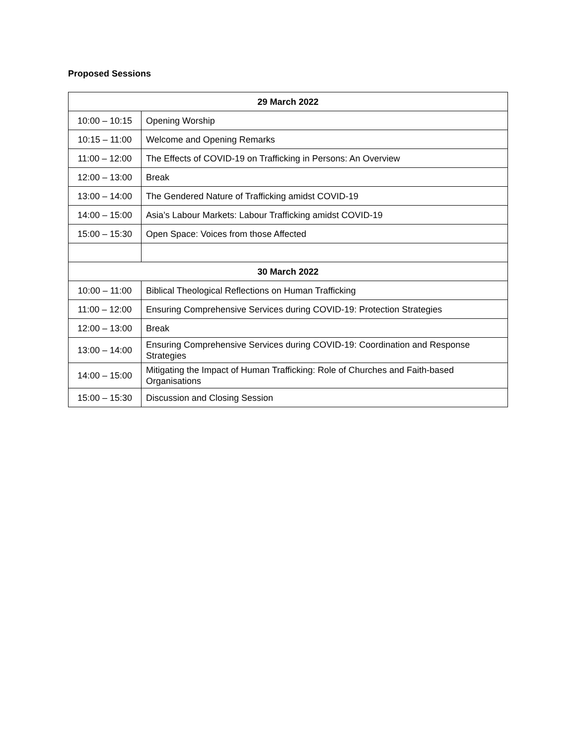Proposed Sessions
| 29 March 2022 | |
| --- | --- |
| 10:00 – 10:15 | Opening Worship |
| 10:15 – 11:00 | Welcome and Opening Remarks |
| 11:00 – 12:00 | The Effects of COVID-19 on Trafficking in Persons: An Overview |
| 12:00 – 13:00 | Break |
| 13:00 – 14:00 | The Gendered Nature of Trafficking amidst COVID-19 |
| 14:00 – 15:00 | Asia’s Labour Markets: Labour Trafficking amidst COVID-19 |
| 15:00 – 15:30 | Open Space: Voices from those Affected |
| 30 March 2022 | |
| 10:00 – 11:00 | Biblical Theological Reflections on Human Trafficking |
| 11:00 – 12:00 | Ensuring Comprehensive Services during COVID-19: Protection Strategies |
| 12:00 – 13:00 | Break |
| 13:00 – 14:00 | Ensuring Comprehensive Services during COVID-19: Coordination and Response Strategies |
| 14:00 – 15:00 | Mitigating the Impact of Human Trafficking: Role of Churches and Faith-based Organisations |
| 15:00 – 15:30 | Discussion and Closing Session |